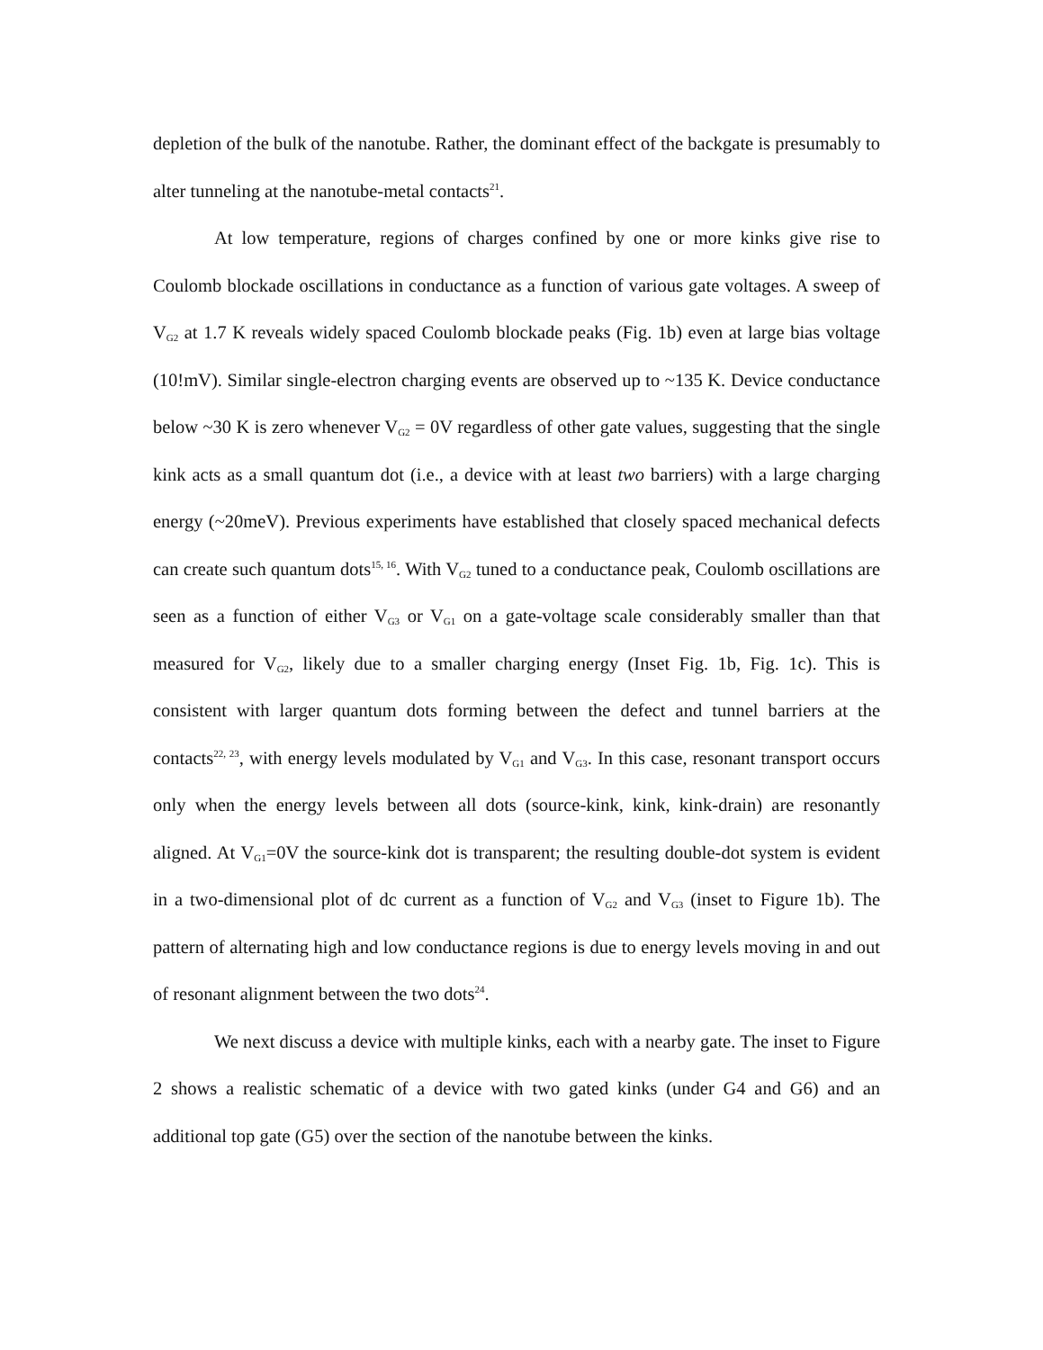depletion of the bulk of the nanotube. Rather, the dominant effect of the backgate is presumably to alter tunneling at the nanotube-metal contacts<sup>21</sup>.
At low temperature, regions of charges confined by one or more kinks give rise to Coulomb blockade oscillations in conductance as a function of various gate voltages. A sweep of V<sub>G2</sub> at 1.7 K reveals widely spaced Coulomb blockade peaks (Fig. 1b) even at large bias voltage (10!mV). Similar single-electron charging events are observed up to ~135 K. Device conductance below ~30 K is zero whenever V<sub>G2</sub> = 0V regardless of other gate values, suggesting that the single kink acts as a small quantum dot (i.e., a device with at least two barriers) with a large charging energy (~20meV). Previous experiments have established that closely spaced mechanical defects can create such quantum dots<sup>15, 16</sup>. With V<sub>G2</sub> tuned to a conductance peak, Coulomb oscillations are seen as a function of either V<sub>G3</sub> or V<sub>G1</sub> on a gate-voltage scale considerably smaller than that measured for V<sub>G2</sub>, likely due to a smaller charging energy (Inset Fig. 1b, Fig. 1c). This is consistent with larger quantum dots forming between the defect and tunnel barriers at the contacts<sup>22, 23</sup>, with energy levels modulated by V<sub>G1</sub> and V<sub>G3</sub>. In this case, resonant transport occurs only when the energy levels between all dots (source-kink, kink, kink-drain) are resonantly aligned. At V<sub>G1</sub>=0V the source-kink dot is transparent; the resulting double-dot system is evident in a two-dimensional plot of dc current as a function of V<sub>G2</sub> and V<sub>G3</sub> (inset to Figure 1b). The pattern of alternating high and low conductance regions is due to energy levels moving in and out of resonant alignment between the two dots<sup>24</sup>.
We next discuss a device with multiple kinks, each with a nearby gate. The inset to Figure 2 shows a realistic schematic of a device with two gated kinks (under G4 and G6) and an additional top gate (G5) over the section of the nanotube between the kinks.